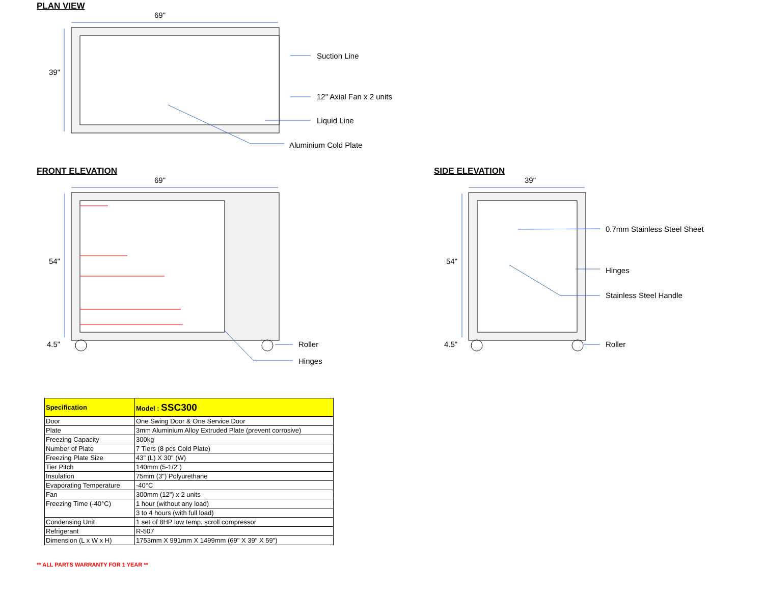PLAN VIEW
69"
39"
Suction Line
12" Axial Fan x 2 units
Liquid Line
Aluminium Cold Plate
FRONT ELEVATION
69"
54"
4.5" Roller
Hinges
SIDE ELEVATION
39"
54"
4.5"
0.7mm Stainless Steel Sheet
Hinges
Stainless Steel Handle
Roller
| Specification | Model : SSC300 |
| --- | --- |
| Door | One Swing Door & One Service Door |
| Plate | 3mm Aluminium Alloy Extruded Plate (prevent corrosive) |
| Freezing Capacity | 300kg |
| Number of Plate | 7 Tiers (8 pcs Cold Plate) |
| Freezing Plate Size | 43" (L) X 30" (W) |
| Tier Pitch | 140mm (5-1/2") |
| Insulation | 75mm (3") Polyurethane |
| Evaporating Temperature | -40°C |
| Fan | 300mm (12") x 2 units |
| Freezing Time (-40°C) | 1 hour (without any load) |
| | 3 to 4 hours (with full load) |
| Condensing Unit | 1 set of 8HP low temp. scroll compressor |
| Refrigerant | R-507 |
| Dimension (L x W x H) | 1753mm X 991mm X 1499mm (69" X 39" X 59") |
** ALL PARTS WARRANTY FOR 1 YEAR **